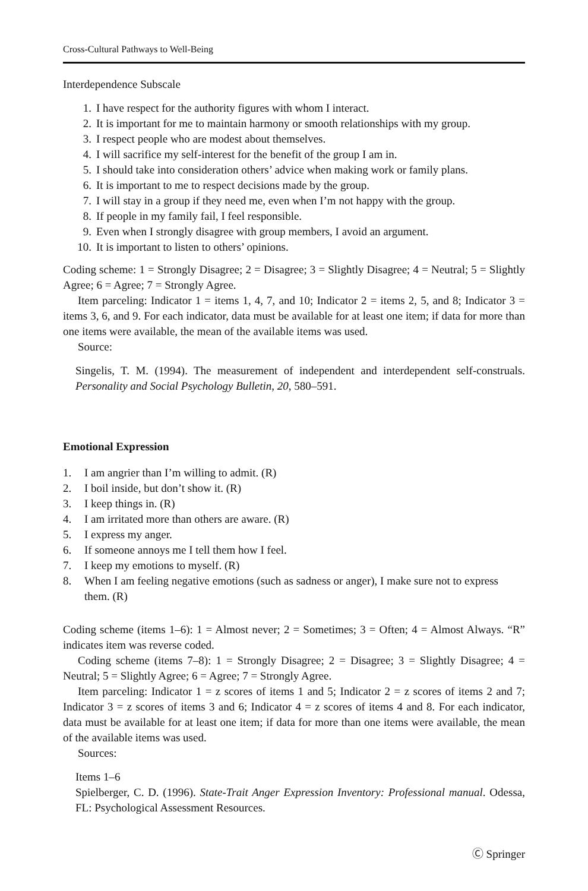Cross-Cultural Pathways to Well-Being
Interdependence Subscale
1. I have respect for the authority figures with whom I interact.
2. It is important for me to maintain harmony or smooth relationships with my group.
3. I respect people who are modest about themselves.
4. I will sacrifice my self-interest for the benefit of the group I am in.
5. I should take into consideration others’ advice when making work or family plans.
6. It is important to me to respect decisions made by the group.
7. I will stay in a group if they need me, even when I’m not happy with the group.
8. If people in my family fail, I feel responsible.
9. Even when I strongly disagree with group members, I avoid an argument.
10. It is important to listen to others’ opinions.
Coding scheme: 1 = Strongly Disagree; 2 = Disagree; 3 = Slightly Disagree; 4 = Neutral; 5 = Slightly Agree; 6 = Agree; 7 = Strongly Agree.
Item parceling: Indicator 1 = items 1, 4, 7, and 10; Indicator 2 = items 2, 5, and 8; Indicator 3 = items 3, 6, and 9. For each indicator, data must be available for at least one item; if data for more than one items were available, the mean of the available items was used.
Source:
Singelis, T. M. (1994). The measurement of independent and interdependent self-construals. Personality and Social Psychology Bulletin, 20, 580–591.
Emotional Expression
1. I am angrier than I’m willing to admit. (R)
2. I boil inside, but don’t show it. (R)
3. I keep things in. (R)
4. I am irritated more than others are aware. (R)
5. I express my anger.
6. If someone annoys me I tell them how I feel.
7. I keep my emotions to myself. (R)
8. When I am feeling negative emotions (such as sadness or anger), I make sure not to express them. (R)
Coding scheme (items 1–6): 1 = Almost never; 2 = Sometimes; 3 = Often; 4 = Almost Always. “R” indicates item was reverse coded.
Coding scheme (items 7–8): 1 = Strongly Disagree; 2 = Disagree; 3 = Slightly Disagree; 4 = Neutral; 5 = Slightly Agree; 6 = Agree; 7 = Strongly Agree.
Item parceling: Indicator 1 = z scores of items 1 and 5; Indicator 2 = z scores of items 2 and 7; Indicator 3 = z scores of items 3 and 6; Indicator 4 = z scores of items 4 and 8. For each indicator, data must be available for at least one item; if data for more than one items were available, the mean of the available items was used.
Sources:
Items 1–6
Spielberger, C. D. (1996). State-Trait Anger Expression Inventory: Professional manual. Odessa, FL: Psychological Assessment Resources.
Ⓒ Springer